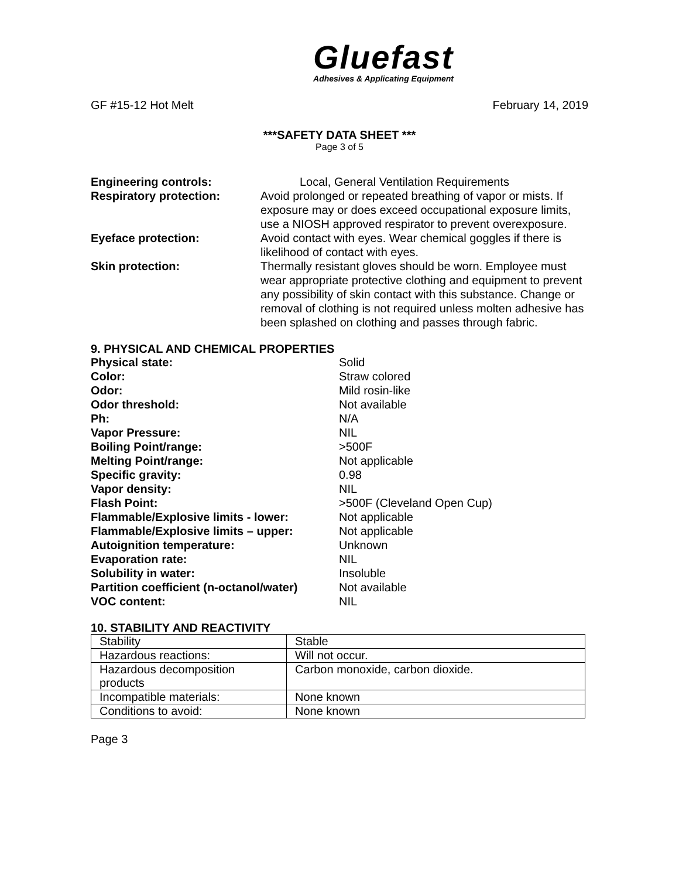Gluefast
Adhesives & Applicating Equipment
GF #15-12 Hot Melt February 14, 2019
***SAFETY DATA SHEET ***
Page 3 of 5
Engineering controls: Local, General Ventilation Requirements
Respiratory protection: Avoid prolonged or repeated breathing of vapor or mists. If exposure may or does exceed occupational exposure limits, use a NIOSH approved respirator to prevent overexposure.
Eyeface protection: Avoid contact with eyes. Wear chemical goggles if there is likelihood of contact with eyes.
Skin protection: Thermally resistant gloves should be worn. Employee must wear appropriate protective clothing and equipment to prevent any possibility of skin contact with this substance. Change or removal of clothing is not required unless molten adhesive has been splashed on clothing and passes through fabric.
9. PHYSICAL AND CHEMICAL PROPERTIES
Physical state: Solid
Color: Straw colored
Odor: Mild rosin-like
Odor threshold: Not available
Ph: N/A
Vapor Pressure: NIL
Boiling Point/range: >500F
Melting Point/range: Not applicable
Specific gravity: 0.98
Vapor density: NIL
Flash Point: >500F (Cleveland Open Cup)
Flammable/Explosive limits - lower: Not applicable
Flammable/Explosive limits – upper: Not applicable
Autoignition temperature: Unknown
Evaporation rate: NIL
Solubility in water: Insoluble
Partition coefficient (n-octanol/water)
Not available
VOC content: NIL
10. STABILITY AND REACTIVITY
| Stability | Stable |
| Hazardous reactions: | Will not occur. |
| Hazardous decomposition products | Carbon monoxide, carbon dioxide. |
| Incompatible materials: | None known |
| Conditions to avoid: | None known |
Page 3